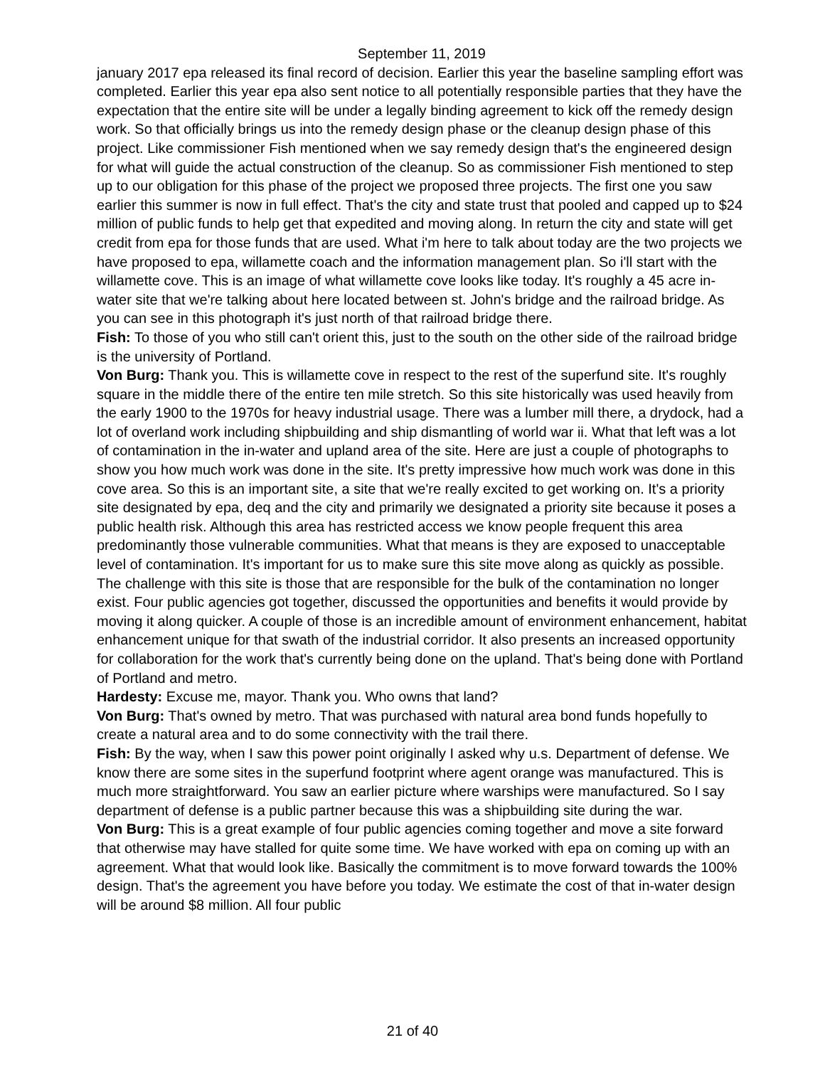September 11, 2019
january 2017 epa released its final record of decision. Earlier this year the baseline sampling effort was completed. Earlier this year epa also sent notice to all potentially responsible parties that they have the expectation that the entire site will be under a legally binding agreement to kick off the remedy design work. So that officially brings us into the remedy design phase or the cleanup design phase of this project. Like commissioner Fish mentioned when we say remedy design that's the engineered design for what will guide the actual construction of the cleanup. So as commissioner Fish mentioned to step up to our obligation for this phase of the project we proposed three projects. The first one you saw earlier this summer is now in full effect. That's the city and state trust that pooled and capped up to $24 million of public funds to help get that expedited and moving along. In return the city and state will get credit from epa for those funds that are used. What i'm here to talk about today are the two projects we have proposed to epa, willamette coach and the information management plan. So i'll start with the willamette cove. This is an image of what willamette cove looks like today. It's roughly a 45 acre in-water site that we're talking about here located between st. John's bridge and the railroad bridge. As you can see in this photograph it's just north of that railroad bridge there.
Fish: To those of you who still can't orient this, just to the south on the other side of the railroad bridge is the university of Portland.
Von Burg: Thank you. This is willamette cove in respect to the rest of the superfund site. It's roughly square in the middle there of the entire ten mile stretch. So this site historically was used heavily from the early 1900 to the 1970s for heavy industrial usage. There was a lumber mill there, a drydock, had a lot of overland work including shipbuilding and ship dismantling of world war ii. What that left was a lot of contamination in the in-water and upland area of the site. Here are just a couple of photographs to show you how much work was done in the site. It's pretty impressive how much work was done in this cove area. So this is an important site, a site that we're really excited to get working on. It's a priority site designated by epa, deq and the city and primarily we designated a priority site because it poses a public health risk. Although this area has restricted access we know people frequent this area predominantly those vulnerable communities. What that means is they are exposed to unacceptable level of contamination. It's important for us to make sure this site move along as quickly as possible. The challenge with this site is those that are responsible for the bulk of the contamination no longer exist. Four public agencies got together, discussed the opportunities and benefits it would provide by moving it along quicker. A couple of those is an incredible amount of environment enhancement, habitat enhancement unique for that swath of the industrial corridor. It also presents an increased opportunity for collaboration for the work that's currently being done on the upland. That's being done with Portland of Portland and metro.
Hardesty: Excuse me, mayor. Thank you. Who owns that land?
Von Burg: That's owned by metro. That was purchased with natural area bond funds hopefully to create a natural area and to do some connectivity with the trail there.
Fish: By the way, when I saw this power point originally I asked why u.s. Department of defense. We know there are some sites in the superfund footprint where agent orange was manufactured. This is much more straightforward. You saw an earlier picture where warships were manufactured. So I say department of defense is a public partner because this was a shipbuilding site during the war.
Von Burg: This is a great example of four public agencies coming together and move a site forward that otherwise may have stalled for quite some time. We have worked with epa on coming up with an agreement. What that would look like. Basically the commitment is to move forward towards the 100% design. That's the agreement you have before you today. We estimate the cost of that in-water design will be around $8 million. All four public
21 of 40